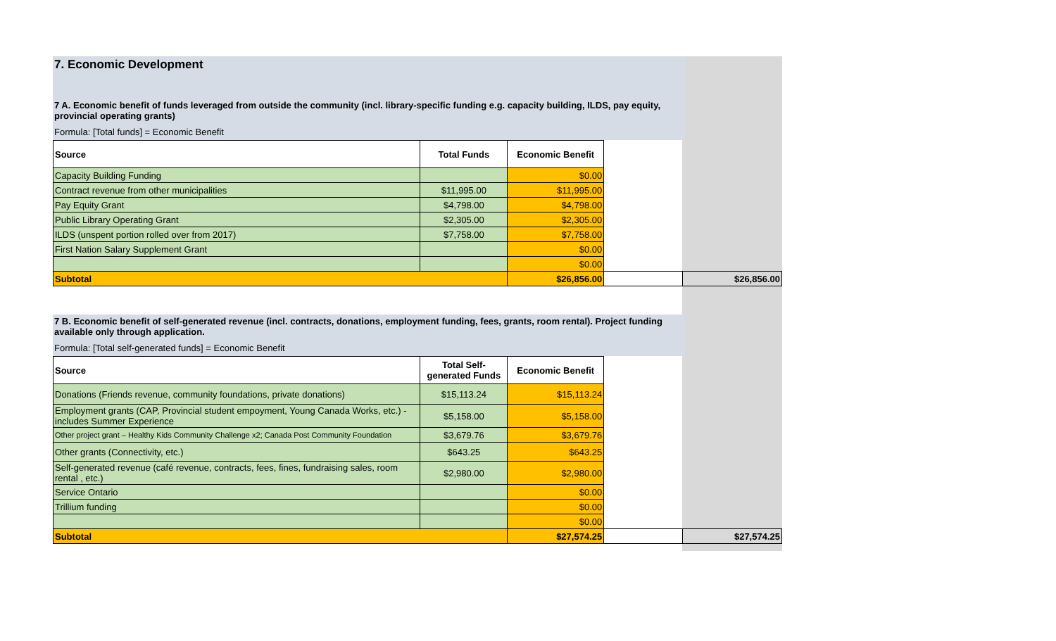7. Economic Development
7 A. Economic benefit of funds leveraged from outside the community (incl. library-specific funding e.g. capacity building, ILDS, pay equity, provincial operating grants)
Formula: [Total funds] = Economic Benefit
| Source | Total Funds | Economic Benefit | | |
| Capacity Building Funding | | $0.00 | | |
| Contract revenue from other municipalities | $11,995.00 | $11,995.00 | | |
| Pay Equity Grant | $4,798.00 | $4,798.00 | | |
| Public Library Operating Grant | $2,305.00 | $2,305.00 | | |
| ILDS (unspent portion rolled over from 2017) | $7,758.00 | $7,758.00 | | |
| First Nation Salary Supplement Grant | | $0.00 | | |
| | | $0.00 | | |
| Subtotal | | $26,856.00 | | $26,856.00 |
7 B. Economic benefit of self-generated revenue (incl. contracts, donations, employment funding, fees, grants, room rental). Project funding available only through application.
Formula: [Total self-generated funds] = Economic Benefit
| Source | Total Self-generated Funds | Economic Benefit | | |
| Donations (Friends revenue, community foundations, private donations) | $15,113.24 | $15,113.24 | | |
| Employment grants (CAP, Provincial student empoyment, Young Canada Works, etc.) - includes Summer Experience | $5,158.00 | $5,158.00 | | |
| Other project grant – Healthy Kids Community Challenge x2; Canada Post Community Foundation | $3,679.76 | $3,679.76 | | |
| Other grants (Connectivity, etc.) | $643.25 | $643.25 | | |
| Self-generated revenue (café revenue, contracts, fees, fines, fundraising sales, room rental , etc.) | $2,980.00 | $2,980.00 | | |
| Service Ontario | | $0.00 | | |
| Trillium funding | | $0.00 | | |
| | | $0.00 | | |
| Subtotal | | $27,574.25 | | $27,574.25 |